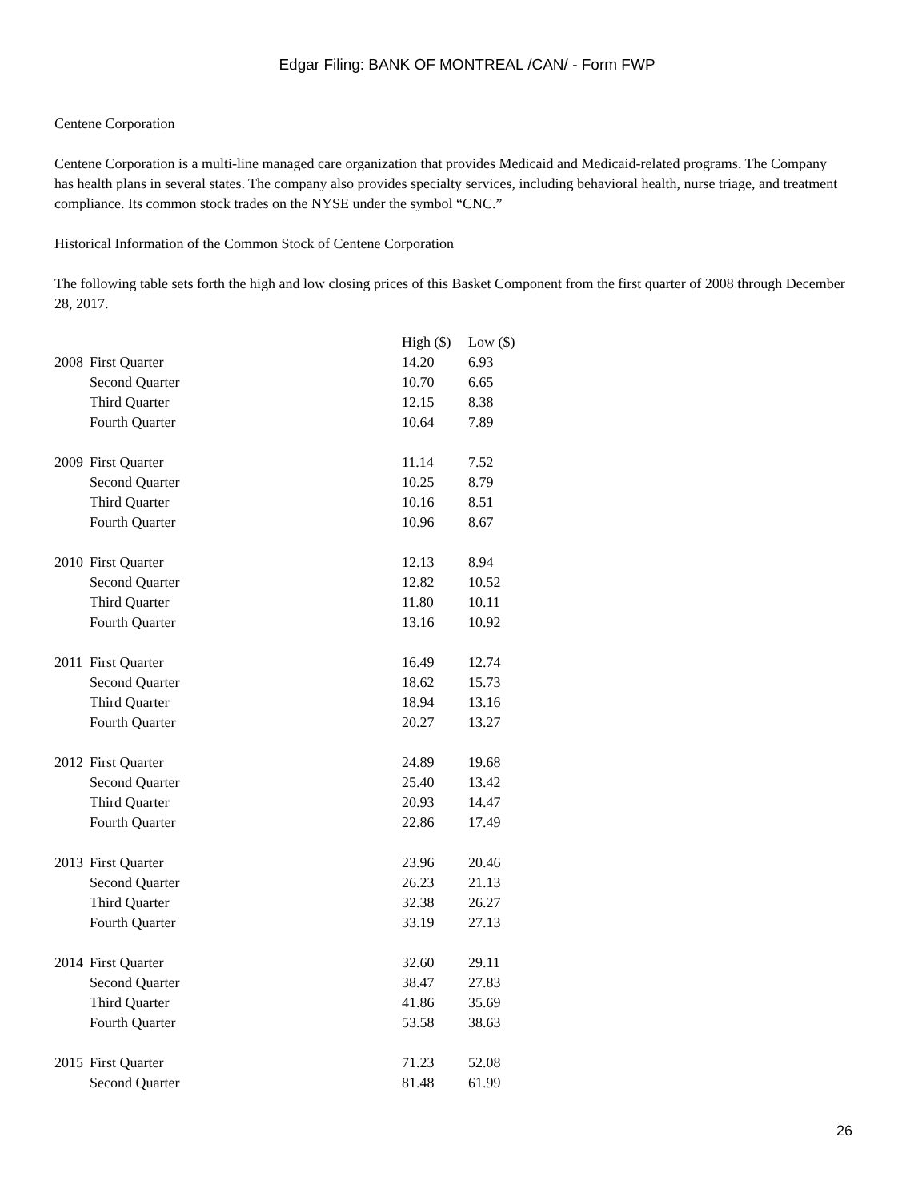Edgar Filing: BANK OF MONTREAL /CAN/ - Form FWP
Centene Corporation
Centene Corporation is a multi-line managed care organization that provides Medicaid and Medicaid-related programs. The Company has health plans in several states. The company also provides specialty services, including behavioral health, nurse triage, and treatment compliance. Its common stock trades on the NYSE under the symbol “CNC.”
Historical Information of the Common Stock of Centene Corporation
The following table sets forth the high and low closing prices of this Basket Component from the first quarter of 2008 through December 28, 2017.
| | | High ($) | Low ($) |
| --- | --- | --- | --- |
| 2008 | First Quarter | 14.20 | 6.93 |
| | Second Quarter | 10.70 | 6.65 |
| | Third Quarter | 12.15 | 8.38 |
| | Fourth Quarter | 10.64 | 7.89 |
| 2009 | First Quarter | 11.14 | 7.52 |
| | Second Quarter | 10.25 | 8.79 |
| | Third Quarter | 10.16 | 8.51 |
| | Fourth Quarter | 10.96 | 8.67 |
| 2010 | First Quarter | 12.13 | 8.94 |
| | Second Quarter | 12.82 | 10.52 |
| | Third Quarter | 11.80 | 10.11 |
| | Fourth Quarter | 13.16 | 10.92 |
| 2011 | First Quarter | 16.49 | 12.74 |
| | Second Quarter | 18.62 | 15.73 |
| | Third Quarter | 18.94 | 13.16 |
| | Fourth Quarter | 20.27 | 13.27 |
| 2012 | First Quarter | 24.89 | 19.68 |
| | Second Quarter | 25.40 | 13.42 |
| | Third Quarter | 20.93 | 14.47 |
| | Fourth Quarter | 22.86 | 17.49 |
| 2013 | First Quarter | 23.96 | 20.46 |
| | Second Quarter | 26.23 | 21.13 |
| | Third Quarter | 32.38 | 26.27 |
| | Fourth Quarter | 33.19 | 27.13 |
| 2014 | First Quarter | 32.60 | 29.11 |
| | Second Quarter | 38.47 | 27.83 |
| | Third Quarter | 41.86 | 35.69 |
| | Fourth Quarter | 53.58 | 38.63 |
| 2015 | First Quarter | 71.23 | 52.08 |
| | Second Quarter | 81.48 | 61.99 |
26